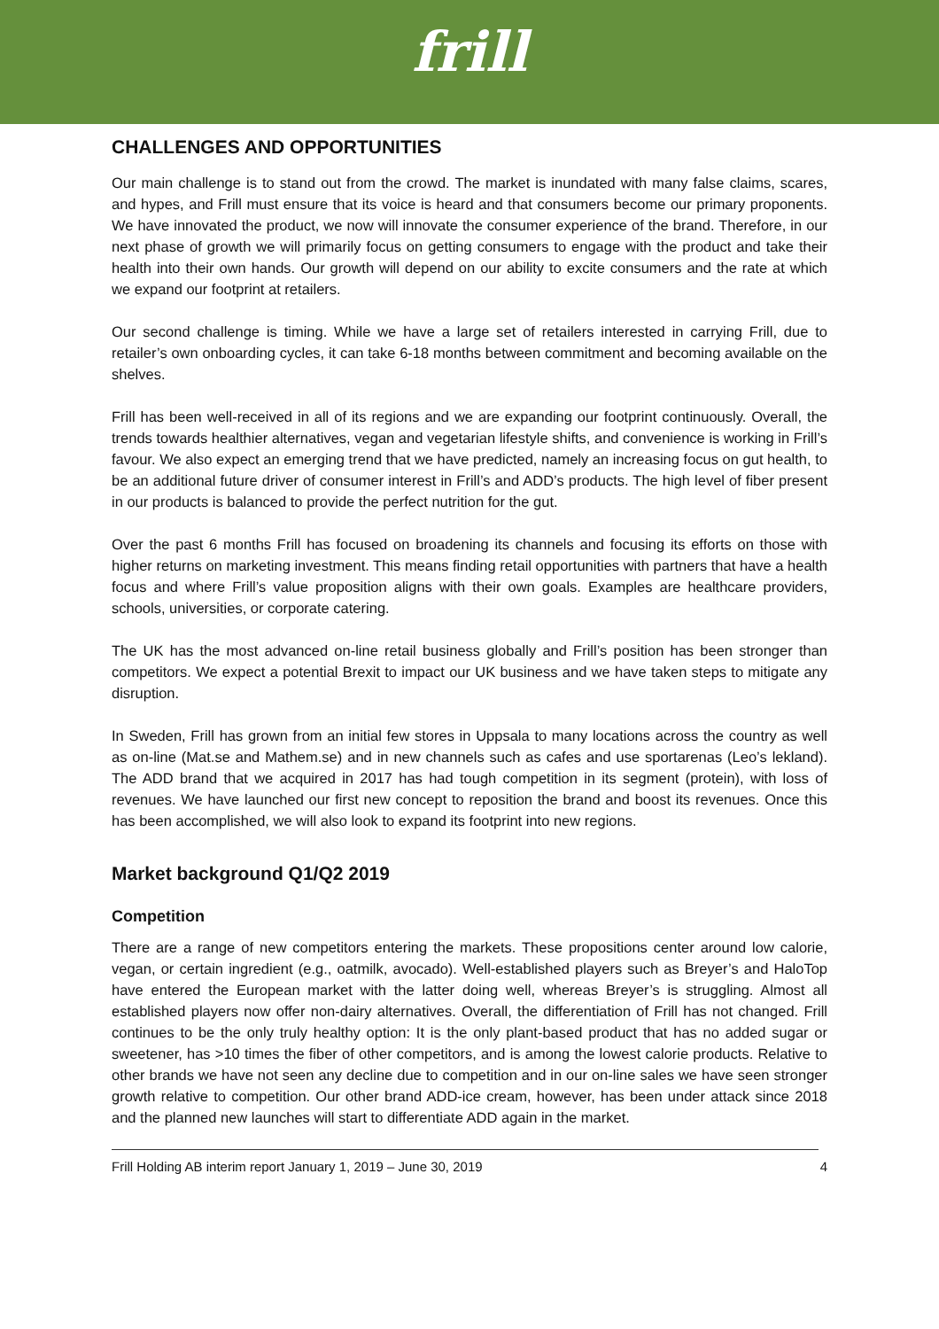frill
CHALLENGES AND OPPORTUNITIES
Our main challenge is to stand out from the crowd. The market is inundated with many false claims, scares, and hypes, and Frill must ensure that its voice is heard and that consumers become our primary proponents. We have innovated the product, we now will innovate the consumer experience of the brand. Therefore, in our next phase of growth we will primarily focus on getting consumers to engage with the product and take their health into their own hands. Our growth will depend on our ability to excite consumers and the rate at which we expand our footprint at retailers.
Our second challenge is timing. While we have a large set of retailers interested in carrying Frill, due to retailer’s own onboarding cycles, it can take 6-18 months between commitment and becoming available on the shelves.
Frill has been well-received in all of its regions and we are expanding our footprint continuously. Overall, the trends towards healthier alternatives, vegan and vegetarian lifestyle shifts, and convenience is working in Frill’s favour. We also expect an emerging trend that we have predicted, namely an increasing focus on gut health, to be an additional future driver of consumer interest in Frill’s and ADD’s products. The high level of fiber present in our products is balanced to provide the perfect nutrition for the gut.
Over the past 6 months Frill has focused on broadening its channels and focusing its efforts on those with higher returns on marketing investment. This means finding retail opportunities with partners that have a health focus and where Frill’s value proposition aligns with their own goals. Examples are healthcare providers, schools, universities, or corporate catering.
The UK has the most advanced on-line retail business globally and Frill’s position has been stronger than competitors. We expect a potential Brexit to impact our UK business and we have taken steps to mitigate any disruption.
In Sweden, Frill has grown from an initial few stores in Uppsala to many locations across the country as well as on-line (Mat.se and Mathem.se) and in new channels such as cafes and use sportarenas (Leo’s lekland). The ADD brand that we acquired in 2017 has had tough competition in its segment (protein), with loss of revenues. We have launched our first new concept to reposition the brand and boost its revenues. Once this has been accomplished, we will also look to expand its footprint into new regions.
Market background Q1/Q2 2019
Competition
There are a range of new competitors entering the markets. These propositions center around low calorie, vegan, or certain ingredient (e.g., oatmilk, avocado). Well-established players such as Breyer’s and HaloTop have entered the European market with the latter doing well, whereas Breyer’s is struggling. Almost all established players now offer non-dairy alternatives. Overall, the differentiation of Frill has not changed. Frill continues to be the only truly healthy option: It is the only plant-based product that has no added sugar or sweetener, has >10 times the fiber of other competitors, and is among the lowest calorie products. Relative to other brands we have not seen any decline due to competition and in our on-line sales we have seen stronger growth relative to competition. Our other brand ADD-ice cream, however, has been under attack since 2018 and the planned new launches will start to differentiate ADD again in the market.
Frill Holding AB interim report January 1, 2019 – June 30, 2019 4